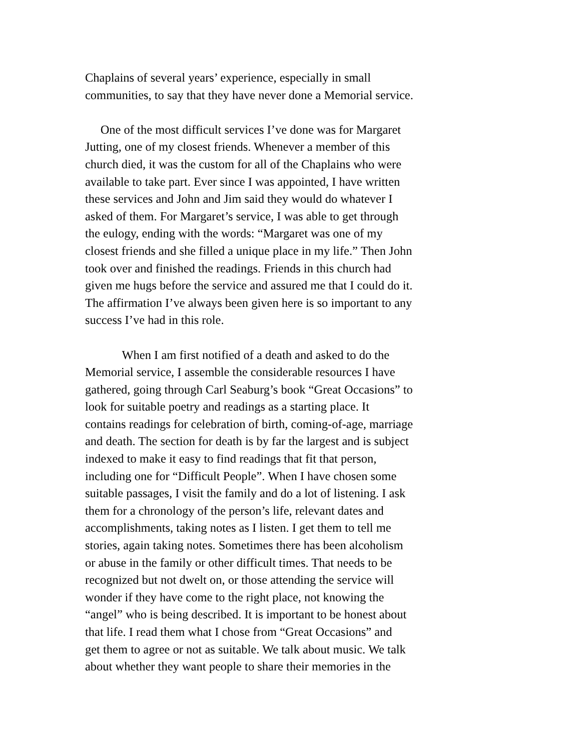Chaplains of several years’ experience, especially in small communities, to say that they have never done a Memorial service.
One of the most difficult services I’ve done was for Margaret Jutting, one of my closest friends. Whenever a member of this church died, it was the custom for all of the Chaplains who were available to take part. Ever since I was appointed, I have written these services and John and Jim said they would do whatever I asked of them. For Margaret’s service, I was able to get through the eulogy, ending with the words: “Margaret was one of my closest friends and she filled a unique place in my life.” Then John took over and finished the readings. Friends in this church had given me hugs before the service and assured me that I could do it. The affirmation I’ve always been given here is so important to any success I’ve had in this role.
When I am first notified of a death and asked to do the Memorial service, I assemble the considerable resources I have gathered, going through Carl Seaburg’s book “Great Occasions” to look for suitable poetry and readings as a starting place. It contains readings for celebration of birth, coming-of-age, marriage and death. The section for death is by far the largest and is subject indexed to make it easy to find readings that fit that person, including one for “Difficult People”. When I have chosen some suitable passages, I visit the family and do a lot of listening. I ask them for a chronology of the person’s life, relevant dates and accomplishments, taking notes as I listen. I get them to tell me stories, again taking notes. Sometimes there has been alcoholism or abuse in the family or other difficult times. That needs to be recognized but not dwelt on, or those attending the service will wonder if they have come to the right place, not knowing the “angel” who is being described. It is important to be honest about that life. I read them what I chose from “Great Occasions” and get them to agree or not as suitable. We talk about music. We talk about whether they want people to share their memories in the